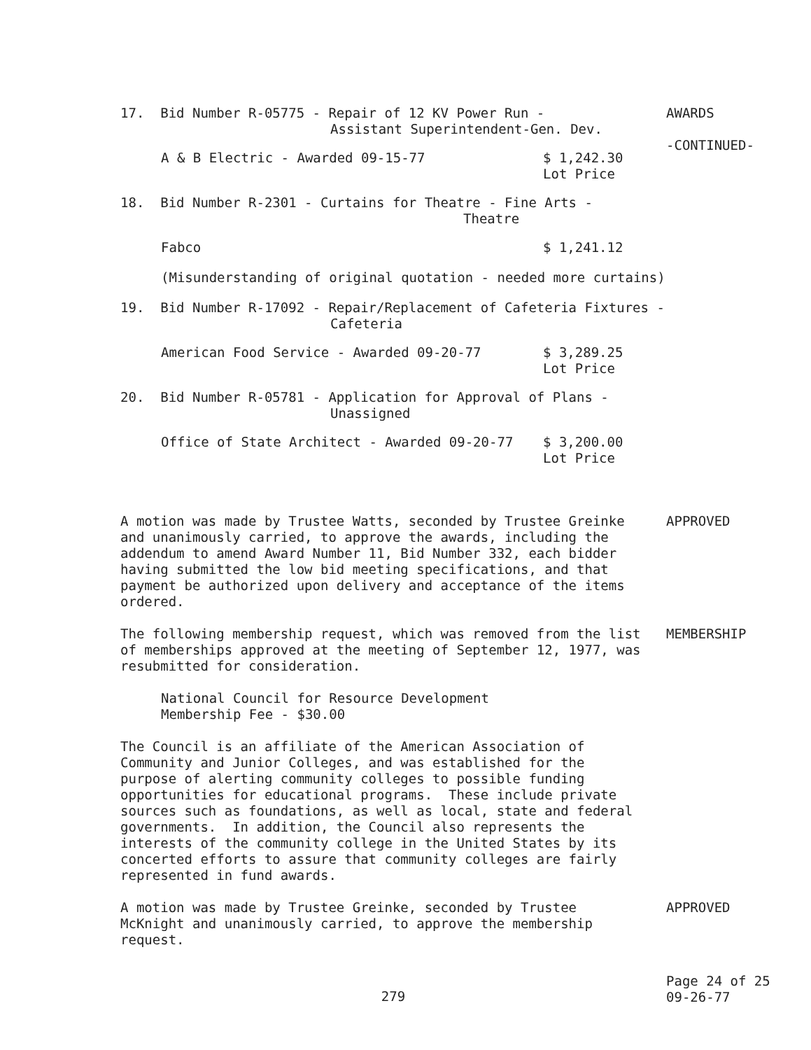17. Bid Number R-05775 - Repair of 12 KV Power Run -
Assistant Superintendent-Gen. Dev.
A & B Electric - Awarded 09-15-77 $ 1,242.30
Lot Price
18. Bid Number R-2301 - Curtains for Theatre - Fine Arts -
Theatre
Fabco $ 1,241.12
(Misunderstanding of original quotation - needed more curtains)
19. Bid Number R-17092 - Repair/Replacement of Cafeteria Fixtures -
Cafeteria
American Food Service - Awarded 09-20-77 $ 3,289.25
Lot Price
20. Bid Number R-05781 - Application for Approval of Plans -
Unassigned
Office of State Architect - Awarded 09-20-77 $ 3,200.00
Lot Price
AWARDS
-CONTINUED-
A motion was made by Trustee Watts, seconded by Trustee Greinke
and unanimously carried, to approve the awards, including the
addendum to amend Award Number 11, Bid Number 332, each bidder
having submitted the low bid meeting specifications, and that
payment be authorized upon delivery and acceptance of the items
ordered.
The following membership request, which was removed from the list
of memberships approved at the meeting of September 12, 1977, was
resubmitted for consideration.
National Council for Resource Development
Membership Fee - $30.00
The Council is an affiliate of the American Association of
Community and Junior Colleges, and was established for the
purpose of alerting community colleges to possible funding
opportunities for educational programs. These include private
sources such as foundations, as well as local, state and federal
governments. In addition, the Council also represents the
interests of the community college in the United States by its
concerted efforts to assure that community colleges are fairly
represented in fund awards.
A motion was made by Trustee Greinke, seconded by Trustee
McKnight and unanimously carried, to approve the membership
request.
APPROVED
MEMBERSHIP
APPROVED
279
Page 24 of 25
09-26-77